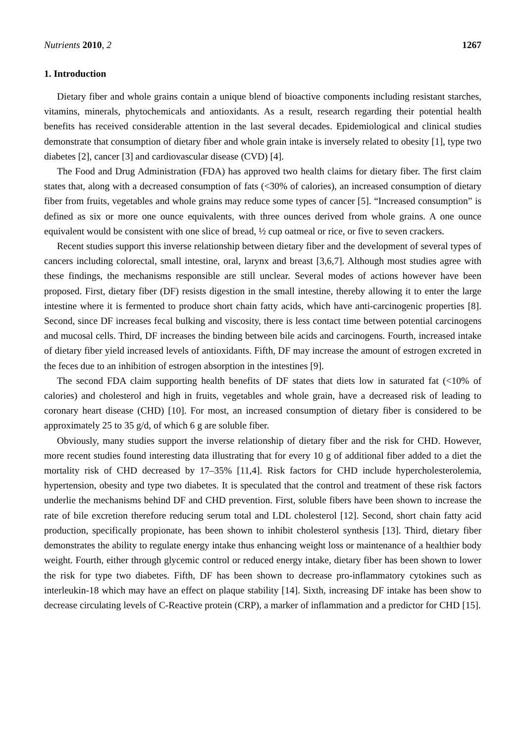Nutrients 2010, 2 1267
1. Introduction
Dietary fiber and whole grains contain a unique blend of bioactive components including resistant starches, vitamins, minerals, phytochemicals and antioxidants. As a result, research regarding their potential health benefits has received considerable attention in the last several decades. Epidemiological and clinical studies demonstrate that consumption of dietary fiber and whole grain intake is inversely related to obesity [1], type two diabetes [2], cancer [3] and cardiovascular disease (CVD) [4].
The Food and Drug Administration (FDA) has approved two health claims for dietary fiber. The first claim states that, along with a decreased consumption of fats (<30% of calories), an increased consumption of dietary fiber from fruits, vegetables and whole grains may reduce some types of cancer [5]. “Increased consumption” is defined as six or more one ounce equivalents, with three ounces derived from whole grains. A one ounce equivalent would be consistent with one slice of bread, ½ cup oatmeal or rice, or five to seven crackers.
Recent studies support this inverse relationship between dietary fiber and the development of several types of cancers including colorectal, small intestine, oral, larynx and breast [3,6,7]. Although most studies agree with these findings, the mechanisms responsible are still unclear. Several modes of actions however have been proposed. First, dietary fiber (DF) resists digestion in the small intestine, thereby allowing it to enter the large intestine where it is fermented to produce short chain fatty acids, which have anti-carcinogenic properties [8]. Second, since DF increases fecal bulking and viscosity, there is less contact time between potential carcinogens and mucosal cells. Third, DF increases the binding between bile acids and carcinogens. Fourth, increased intake of dietary fiber yield increased levels of antioxidants. Fifth, DF may increase the amount of estrogen excreted in the feces due to an inhibition of estrogen absorption in the intestines [9].
The second FDA claim supporting health benefits of DF states that diets low in saturated fat (<10% of calories) and cholesterol and high in fruits, vegetables and whole grain, have a decreased risk of leading to coronary heart disease (CHD) [10]. For most, an increased consumption of dietary fiber is considered to be approximately 25 to 35 g/d, of which 6 g are soluble fiber.
Obviously, many studies support the inverse relationship of dietary fiber and the risk for CHD. However, more recent studies found interesting data illustrating that for every 10 g of additional fiber added to a diet the mortality risk of CHD decreased by 17–35% [11,4]. Risk factors for CHD include hypercholesterolemia, hypertension, obesity and type two diabetes. It is speculated that the control and treatment of these risk factors underlie the mechanisms behind DF and CHD prevention. First, soluble fibers have been shown to increase the rate of bile excretion therefore reducing serum total and LDL cholesterol [12]. Second, short chain fatty acid production, specifically propionate, has been shown to inhibit cholesterol synthesis [13]. Third, dietary fiber demonstrates the ability to regulate energy intake thus enhancing weight loss or maintenance of a healthier body weight. Fourth, either through glycemic control or reduced energy intake, dietary fiber has been shown to lower the risk for type two diabetes. Fifth, DF has been shown to decrease pro-inflammatory cytokines such as interleukin-18 which may have an effect on plaque stability [14]. Sixth, increasing DF intake has been show to decrease circulating levels of C-Reactive protein (CRP), a marker of inflammation and a predictor for CHD [15].